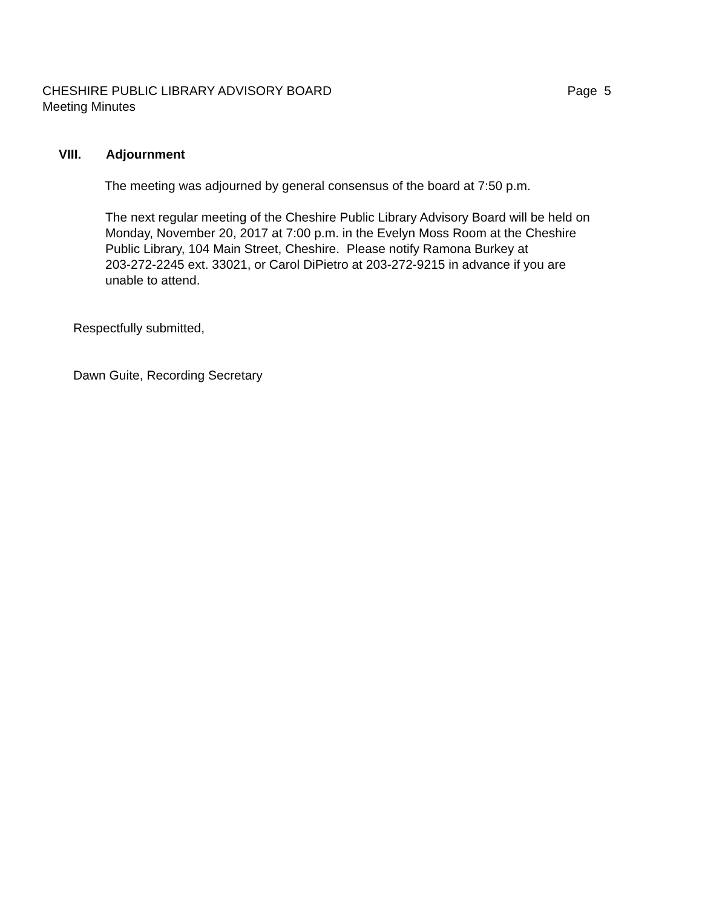CHESHIRE PUBLIC LIBRARY ADVISORY BOARD Page 5
Meeting Minutes
VIII. Adjournment
The meeting was adjourned by general consensus of the board at 7:50 p.m.
The next regular meeting of the Cheshire Public Library Advisory Board will be held on
Monday, November 20, 2017 at 7:00 p.m. in the Evelyn Moss Room at the Cheshire
Public Library, 104 Main Street, Cheshire. Please notify Ramona Burkey at
203-272-2245 ext. 33021, or Carol DiPietro at 203-272-9215 in advance if you are
unable to attend.
Respectfully submitted,
Dawn Guite, Recording Secretary